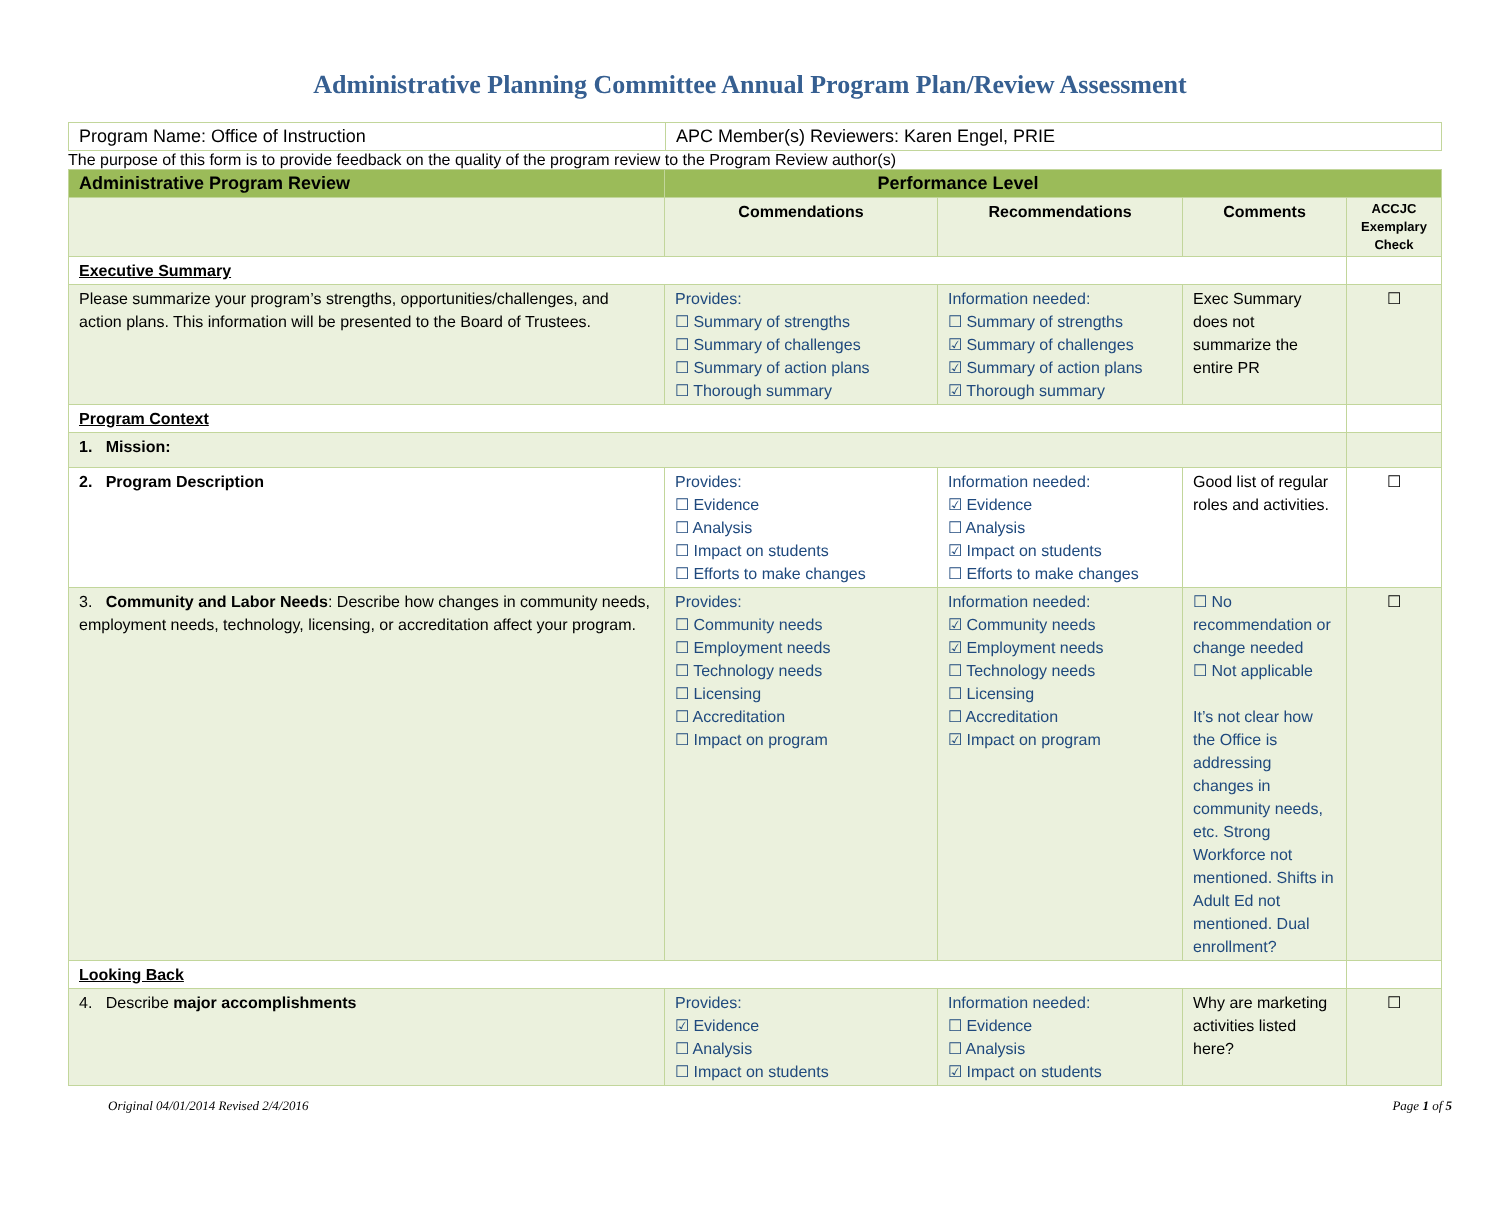Administrative Planning Committee Annual Program Plan/Review Assessment
| Program Name: Office of Instruction | APC Member(s) Reviewers: Karen Engel, PRIE |
The purpose of this form is to provide feedback on the quality of the program review to the Program Review author(s)
| Administrative Program Review | Performance Level | | | |
| | Commendations | Recommendations | Comments | ACCJC Exemplary Check |
| Executive Summary | | | | |
| Please summarize your program’s strengths, opportunities/challenges, and action plans. This information will be presented to the Board of Trustees. | Provides: ☐ Summary of strengths ☐ Summary of challenges ☐ Summary of action plans ☐ Thorough summary | Information needed: ☐ Summary of strengths ☑ Summary of challenges ☑ Summary of action plans ☑ Thorough summary | Exec Summary does not summarize the entire PR | ☐ |
| Program Context | | | | |
| 1. Mission: | | | | |
| 2. Program Description | Provides: ☐ Evidence ☐ Analysis ☐ Impact on students ☐ Efforts to make changes | Information needed: ☑ Evidence ☐ Analysis ☑ Impact on students ☐ Efforts to make changes | Good list of regular roles and activities. | ☐ |
| 3. Community and Labor Needs : Describe how changes in community needs, employment needs, technology, licensing, or accreditation affect your program. | Provides: ☐ Community needs ☐ Employment needs ☐ Technology needs ☐ Licensing ☐ Accreditation ☐ Impact on program | Information needed: ☑ Community needs ☑ Employment needs ☐ Technology needs ☐ Licensing ☐ Accreditation ☑ Impact on program | ☐ No recommendation or change needed ☐ Not applicable It’s not clear how the Office is addressing changes in community needs, etc. Strong Workforce not mentioned. Shifts in Adult Ed not mentioned. Dual enrollment? | ☐ |
| Looking Back | | | | |
| 4. Describe major accomplishments | Provides: ☑ Evidence ☐ Analysis ☐ Impact on students | Information needed: ☐ Evidence ☐ Analysis ☑ Impact on students | Why are marketing activities listed here? | ☐ |
Original 04/01/2014 Revised 2/4/2016 Page 1 of 5